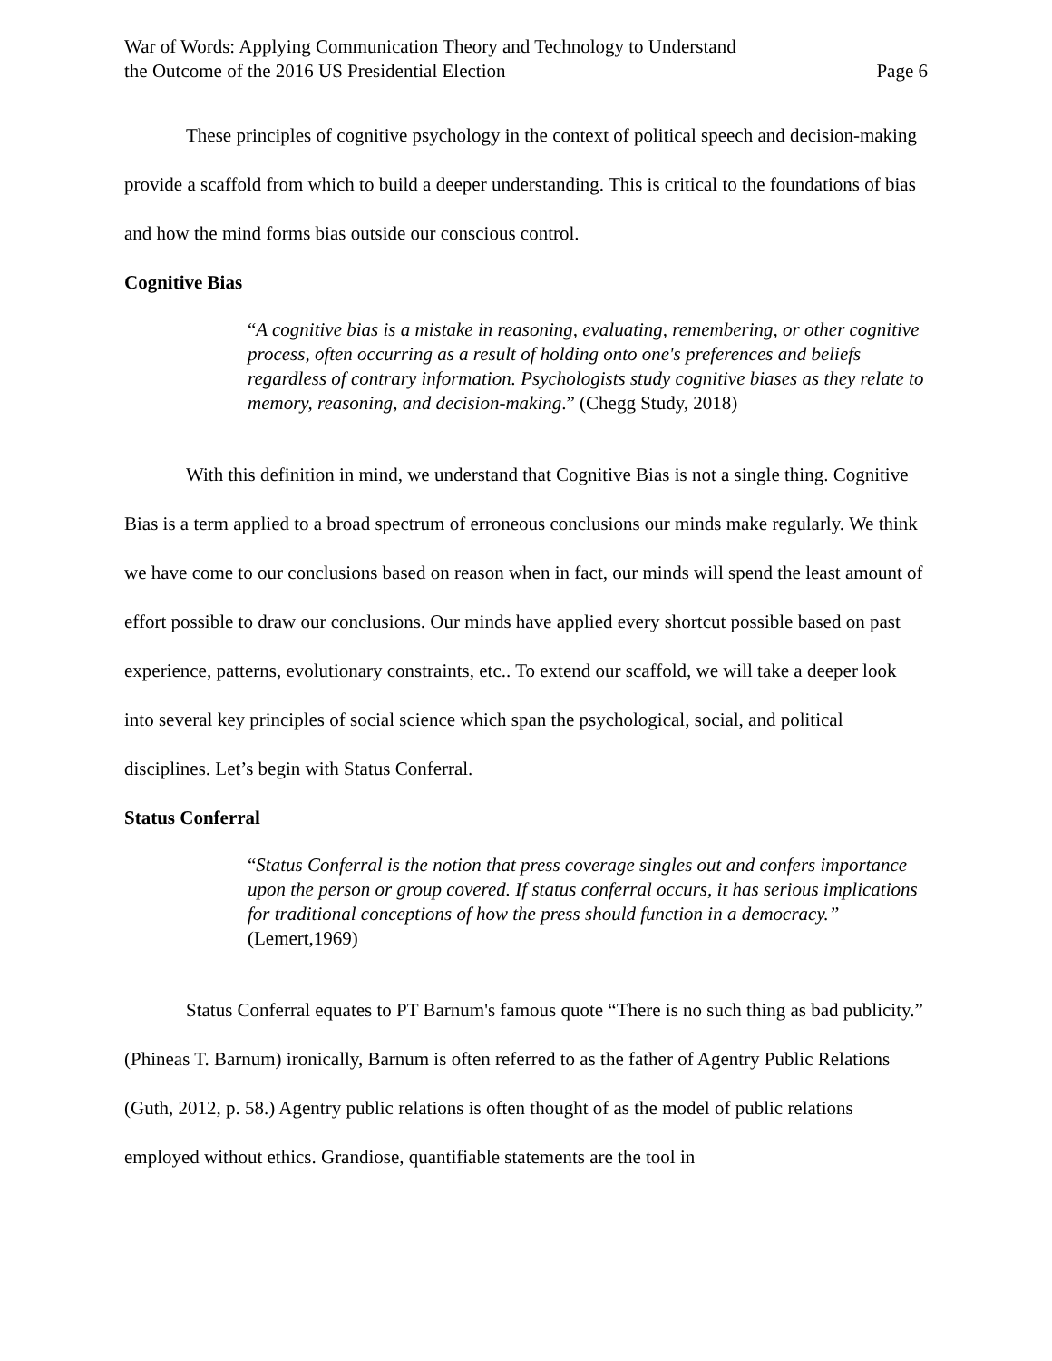War of Words: Applying Communication Theory and Technology to Understand
the Outcome of the 2016 US Presidential Election
Page 6
These principles of cognitive psychology in the context of political speech and decision-making provide a scaffold from which to build a deeper understanding. This is critical to the foundations of bias and how the mind forms bias outside our conscious control.
Cognitive Bias
“A cognitive bias is a mistake in reasoning, evaluating, remembering, or other cognitive process, often occurring as a result of holding onto one's preferences and beliefs regardless of contrary information. Psychologists study cognitive biases as they relate to memory, reasoning, and decision-making.” (Chegg Study, 2018)
With this definition in mind, we understand that Cognitive Bias is not a single thing. Cognitive Bias is a term applied to a broad spectrum of erroneous conclusions our minds make regularly. We think we have come to our conclusions based on reason when in fact, our minds will spend the least amount of effort possible to draw our conclusions. Our minds have applied every shortcut possible based on past experience, patterns, evolutionary constraints, etc.. To extend our scaffold, we will take a deeper look into several key principles of social science which span the psychological, social, and political disciplines. Let’s begin with Status Conferral.
Status Conferral
“Status Conferral is the notion that press coverage singles out and confers importance upon the person or group covered. If status conferral occurs, it has serious implications for traditional conceptions of how the press should function in a democracy.” (Lemert,1969)
Status Conferral equates to PT Barnum's famous quote “There is no such thing as bad publicity.” (Phineas T. Barnum) ironically, Barnum is often referred to as the father of Agentry Public Relations (Guth, 2012, p. 58.) Agentry public relations is often thought of as the model of public relations employed without ethics. Grandiose, quantifiable statements are the tool in